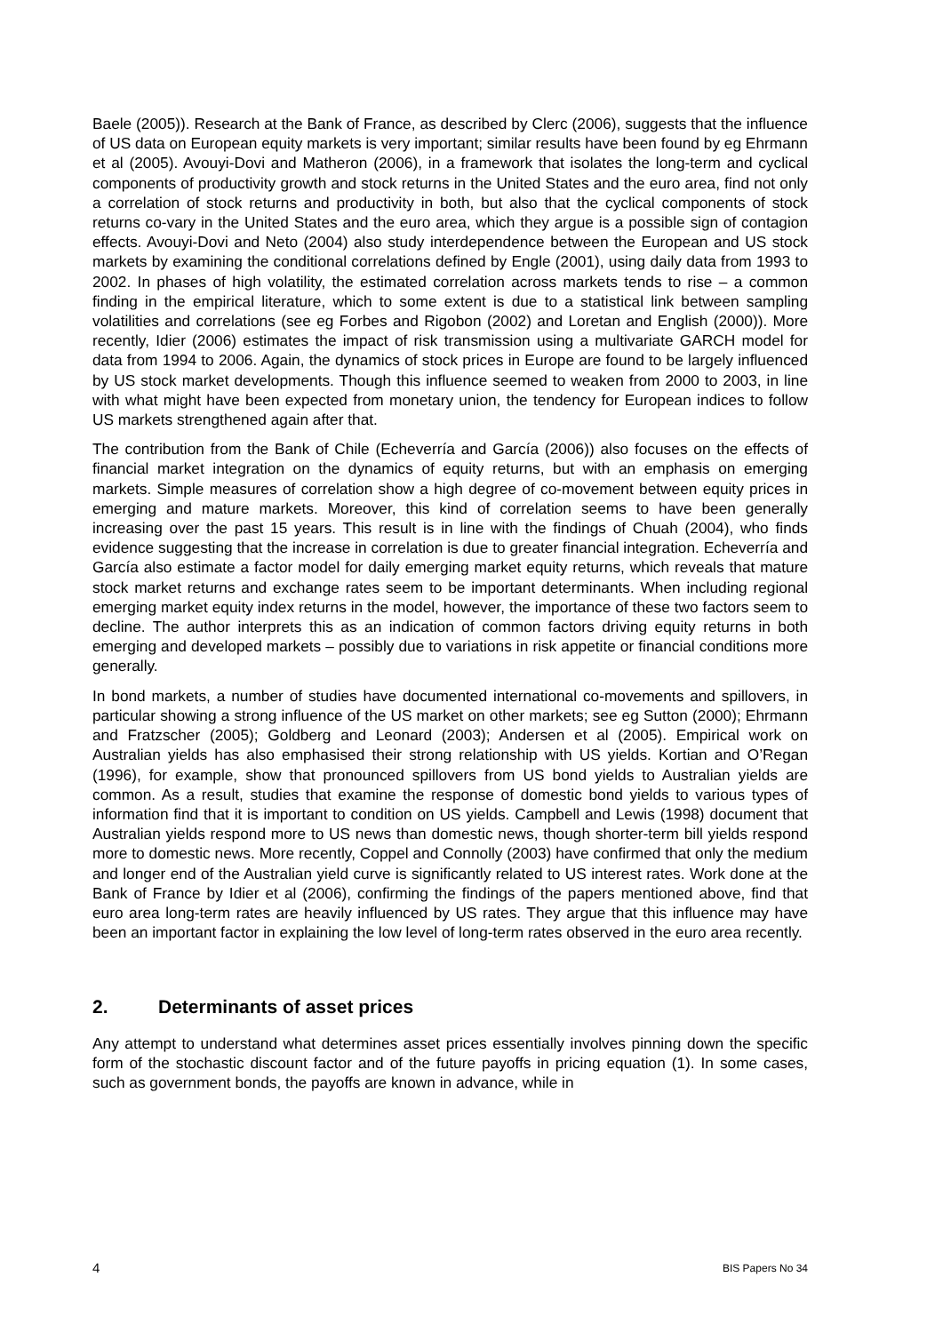Baele (2005)). Research at the Bank of France, as described by Clerc (2006), suggests that the influence of US data on European equity markets is very important; similar results have been found by eg Ehrmann et al (2005). Avouyi-Dovi and Matheron (2006), in a framework that isolates the long-term and cyclical components of productivity growth and stock returns in the United States and the euro area, find not only a correlation of stock returns and productivity in both, but also that the cyclical components of stock returns co-vary in the United States and the euro area, which they argue is a possible sign of contagion effects. Avouyi-Dovi and Neto (2004) also study interdependence between the European and US stock markets by examining the conditional correlations defined by Engle (2001), using daily data from 1993 to 2002. In phases of high volatility, the estimated correlation across markets tends to rise – a common finding in the empirical literature, which to some extent is due to a statistical link between sampling volatilities and correlations (see eg Forbes and Rigobon (2002) and Loretan and English (2000)). More recently, Idier (2006) estimates the impact of risk transmission using a multivariate GARCH model for data from 1994 to 2006. Again, the dynamics of stock prices in Europe are found to be largely influenced by US stock market developments. Though this influence seemed to weaken from 2000 to 2003, in line with what might have been expected from monetary union, the tendency for European indices to follow US markets strengthened again after that.
The contribution from the Bank of Chile (Echeverría and García (2006)) also focuses on the effects of financial market integration on the dynamics of equity returns, but with an emphasis on emerging markets. Simple measures of correlation show a high degree of co-movement between equity prices in emerging and mature markets. Moreover, this kind of correlation seems to have been generally increasing over the past 15 years. This result is in line with the findings of Chuah (2004), who finds evidence suggesting that the increase in correlation is due to greater financial integration. Echeverría and García also estimate a factor model for daily emerging market equity returns, which reveals that mature stock market returns and exchange rates seem to be important determinants. When including regional emerging market equity index returns in the model, however, the importance of these two factors seem to decline. The author interprets this as an indication of common factors driving equity returns in both emerging and developed markets – possibly due to variations in risk appetite or financial conditions more generally.
In bond markets, a number of studies have documented international co-movements and spillovers, in particular showing a strong influence of the US market on other markets; see eg Sutton (2000); Ehrmann and Fratzscher (2005); Goldberg and Leonard (2003); Andersen et al (2005). Empirical work on Australian yields has also emphasised their strong relationship with US yields. Kortian and O’Regan (1996), for example, show that pronounced spillovers from US bond yields to Australian yields are common. As a result, studies that examine the response of domestic bond yields to various types of information find that it is important to condition on US yields. Campbell and Lewis (1998) document that Australian yields respond more to US news than domestic news, though shorter-term bill yields respond more to domestic news. More recently, Coppel and Connolly (2003) have confirmed that only the medium and longer end of the Australian yield curve is significantly related to US interest rates. Work done at the Bank of France by Idier et al (2006), confirming the findings of the papers mentioned above, find that euro area long-term rates are heavily influenced by US rates. They argue that this influence may have been an important factor in explaining the low level of long-term rates observed in the euro area recently.
2. Determinants of asset prices
Any attempt to understand what determines asset prices essentially involves pinning down the specific form of the stochastic discount factor and of the future payoffs in pricing equation (1). In some cases, such as government bonds, the payoffs are known in advance, while in
4 BIS Papers No 34